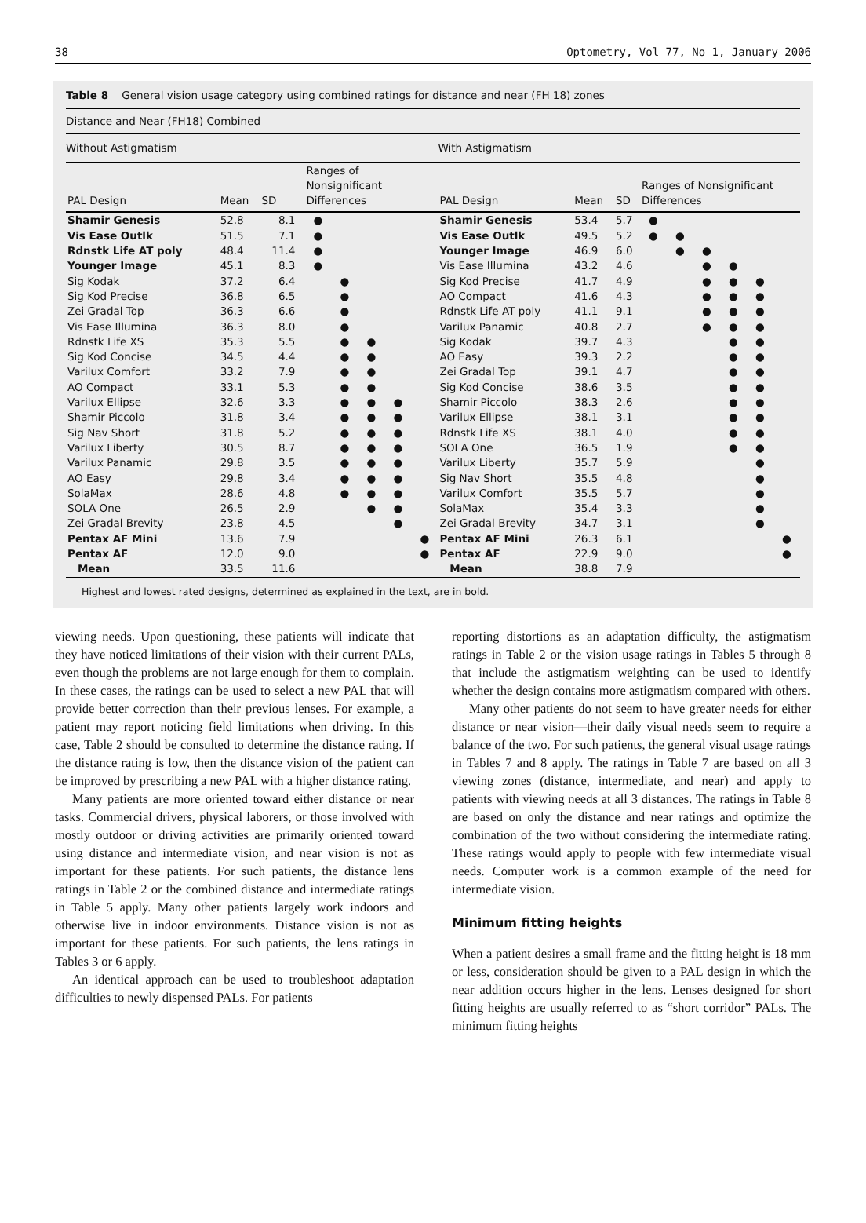38 Optometry, Vol 77, No 1, January 2006
Table 8 General vision usage category using combined ratings for distance and near (FH 18) zones
| Distance and Near (FH18) Combined | | | | | | | | | | | | | | | | |
| Without Astigmatism | | | | | | | | With Astigmatism | | | | | | | | |
| PAL Design | Mean | SD | Ranges of Nonsignificant Differences | | | | | PAL Design | Mean | SD | Ranges of Nonsignificant Differences | | | | | |
| Shamir Genesis | 52.8 | 8.1 | ● | | | | | Shamir Genesis | 53.4 | 5.7 | ● | | | | | |
| Vis Ease Outlk | 51.5 | 7.1 | ● | | | | | Vis Ease Outlk | 49.5 | 5.2 | ● | ● | | | | |
| Rdnstk Life AT poly | 48.4 | 11.4 | ● | | | | | Younger Image | 46.9 | 6.0 | | ● | ● | | | |
| Younger Image | 45.1 | 8.3 | ● | | | | | Vis Ease Illumina | 43.2 | 4.6 | | | ● | ● | | |
| Sig Kodak | 37.2 | 6.4 | | ● | | | | Sig Kod Precise | 41.7 | 4.9 | | | ● | ● | ● | |
| Sig Kod Precise | 36.8 | 6.5 | | ● | | | | AO Compact | 41.6 | 4.3 | | | ● | ● | ● | |
| Zei Gradal Top | 36.3 | 6.6 | | ● | | | | Rdnstk Life AT poly | 41.1 | 9.1 | | | ● | ● | ● | |
| Vis Ease Illumina | 36.3 | 8.0 | | ● | | | | Varilux Panamic | 40.8 | 2.7 | | | ● | ● | ● | |
| Rdnstk Life XS | 35.3 | 5.5 | | ● | ● | | | Sig Kodak | 39.7 | 4.3 | | | | ● | ● | |
| Sig Kod Concise | 34.5 | 4.4 | | ● | ● | | | AO Easy | 39.3 | 2.2 | | | | ● | ● | |
| Varilux Comfort | 33.2 | 7.9 | | ● | ● | | | Zei Gradal Top | 39.1 | 4.7 | | | | ● | ● | |
| AO Compact | 33.1 | 5.3 | | ● | ● | | | Sig Kod Concise | 38.6 | 3.5 | | | | ● | ● | |
| Varilux Ellipse | 32.6 | 3.3 | | ● | ● | ● | | Shamir Piccolo | 38.3 | 2.6 | | | | ● | ● | |
| Shamir Piccolo | 31.8 | 3.4 | | ● | ● | ● | | Varilux Ellipse | 38.1 | 3.1 | | | | ● | ● | |
| Sig Nav Short | 31.8 | 5.2 | | ● | ● | ● | | Rdnstk Life XS | 38.1 | 4.0 | | | | ● | ● | |
| Varilux Liberty | 30.5 | 8.7 | | ● | ● | ● | | SOLA One | 36.5 | 1.9 | | | | ● | ● | |
| Varilux Panamic | 29.8 | 3.5 | | ● | ● | ● | | Varilux Liberty | 35.7 | 5.9 | | | | | ● | |
| AO Easy | 29.8 | 3.4 | | ● | ● | ● | | Sig Nav Short | 35.5 | 4.8 | | | | | ● | |
| SolaMax | 28.6 | 4.8 | | ● | ● | ● | | Varilux Comfort | 35.5 | 5.7 | | | | | ● | |
| SOLA One | 26.5 | 2.9 | | | ● | ● | | SolaMax | 35.4 | 3.3 | | | | | ● | |
| Zei Gradal Brevity | 23.8 | 4.5 | | | | ● | | Zei Gradal Brevity | 34.7 | 3.1 | | | | | ● | |
| Pentax AF Mini | 13.6 | 7.9 | | | | | ● | Pentax AF Mini | 26.3 | 6.1 | | | | | | ● |
| Pentax AF | 12.0 | 9.0 | | | | | ● | Pentax AF | 22.9 | 9.0 | | | | | | ● |
| Mean | 33.5 | 11.6 | | | | | | Mean | 38.8 | 7.9 | | | | | | |
Highest and lowest rated designs, determined as explained in the text, are in bold.
viewing needs. Upon questioning, these patients will indicate that they have noticed limitations of their vision with their current PALs, even though the problems are not large enough for them to complain. In these cases, the ratings can be used to select a new PAL that will provide better correction than their previous lenses. For example, a patient may report noticing field limitations when driving. In this case, Table 2 should be consulted to determine the distance rating. If the distance rating is low, then the distance vision of the patient can be improved by prescribing a new PAL with a higher distance rating.
Many patients are more oriented toward either distance or near tasks. Commercial drivers, physical laborers, or those involved with mostly outdoor or driving activities are primarily oriented toward using distance and intermediate vision, and near vision is not as important for these patients. For such patients, the distance lens ratings in Table 2 or the combined distance and intermediate ratings in Table 5 apply. Many other patients largely work indoors and otherwise live in indoor environments. Distance vision is not as important for these patients. For such patients, the lens ratings in Tables 3 or 6 apply.
An identical approach can be used to troubleshoot adaptation difficulties to newly dispensed PALs. For patients
reporting distortions as an adaptation difficulty, the astigmatism ratings in Table 2 or the vision usage ratings in Tables 5 through 8 that include the astigmatism weighting can be used to identify whether the design contains more astigmatism compared with others.
Many other patients do not seem to have greater needs for either distance or near vision—their daily visual needs seem to require a balance of the two. For such patients, the general visual usage ratings in Tables 7 and 8 apply. The ratings in Table 7 are based on all 3 viewing zones (distance, intermediate, and near) and apply to patients with viewing needs at all 3 distances. The ratings in Table 8 are based on only the distance and near ratings and optimize the combination of the two without considering the intermediate rating. These ratings would apply to people with few intermediate visual needs. Computer work is a common example of the need for intermediate vision.
Minimum fitting heights
When a patient desires a small frame and the fitting height is 18 mm or less, consideration should be given to a PAL design in which the near addition occurs higher in the lens. Lenses designed for short fitting heights are usually referred to as “short corridor” PALs. The minimum fitting heights